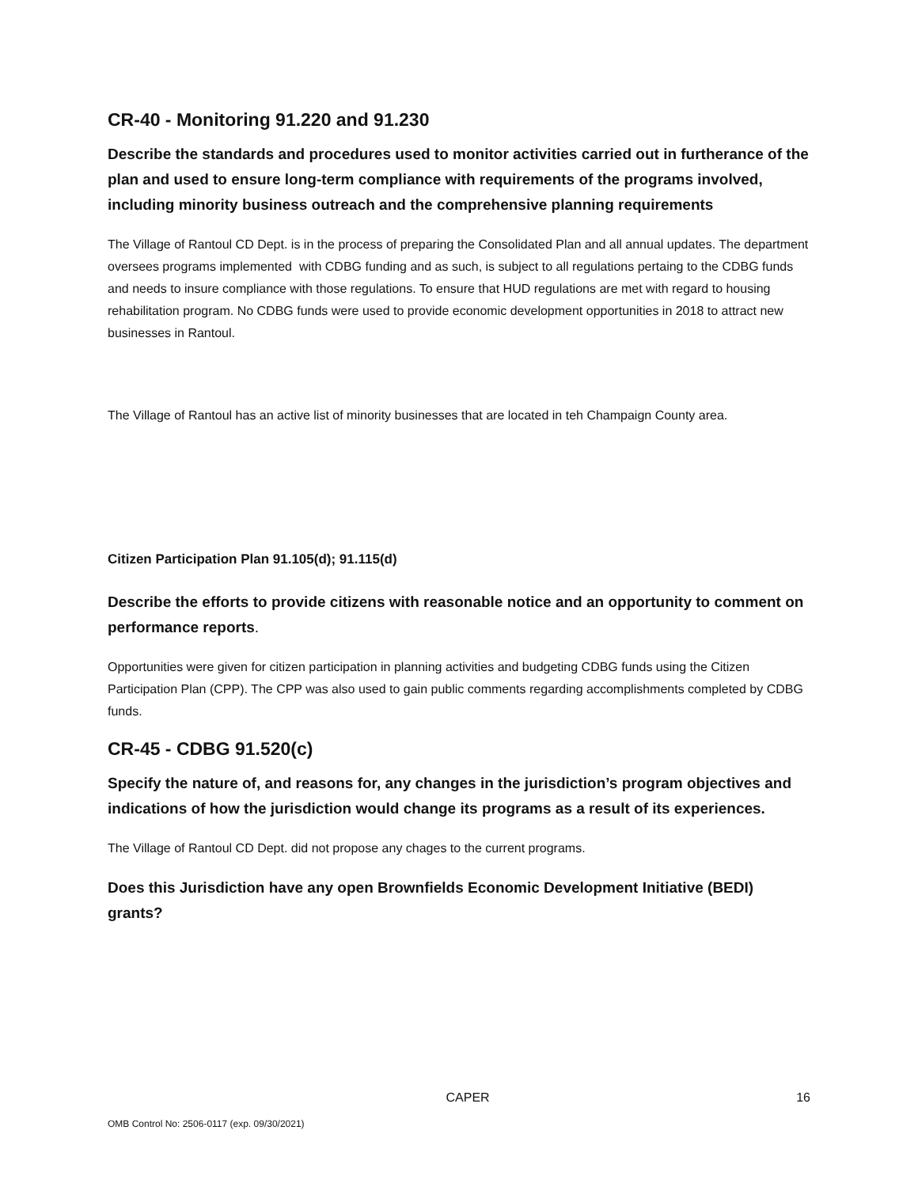CR-40 - Monitoring 91.220 and 91.230
Describe the standards and procedures used to monitor activities carried out in furtherance of the plan and used to ensure long-term compliance with requirements of the programs involved, including minority business outreach and the comprehensive planning requirements
The Village of Rantoul CD Dept. is in the process of preparing the Consolidated Plan and all annual updates. The department oversees programs implemented with CDBG funding and as such, is subject to all regulations pertaing to the CDBG funds and needs to insure compliance with those regulations. To ensure that HUD regulations are met with regard to housing rehabilitation program. No CDBG funds were used to provide economic development opportunities in 2018 to attract new businesses in Rantoul.
The Village of Rantoul has an active list of minority businesses that are located in teh Champaign County area.
Citizen Participation Plan 91.105(d); 91.115(d)
Describe the efforts to provide citizens with reasonable notice and an opportunity to comment on performance reports.
Opportunities were given for citizen participation in planning activities and budgeting CDBG funds using the Citizen Participation Plan (CPP). The CPP was also used to gain public comments regarding accomplishments completed by CDBG funds.
CR-45 - CDBG 91.520(c)
Specify the nature of, and reasons for, any changes in the jurisdiction’s program objectives and indications of how the jurisdiction would change its programs as a result of its experiences.
The Village of Rantoul CD Dept. did not propose any chages to the current programs.
Does this Jurisdiction have any open Brownfields Economic Development Initiative (BEDI) grants?
CAPER 16
OMB Control No: 2506-0117 (exp. 09/30/2021)